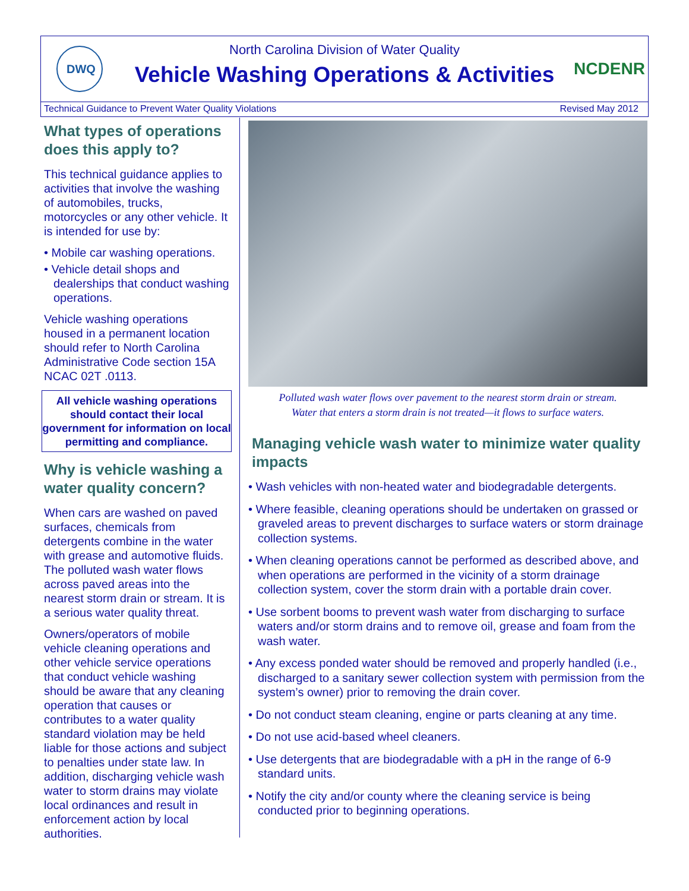DWQ
North Carolina Division of Water Quality
Vehicle Washing Operations & Activities
NCDENR
Technical Guidance to Prevent Water Quality Violations Revised May 2012
What types of operations does this apply to?
This technical guidance applies to activities that involve the washing of automobiles, trucks, motorcycles or any other vehicle. It is intended for use by:
• Mobile car washing operations.
• Vehicle detail shops and dealerships that conduct washing operations.
Vehicle washing operations housed in a permanent location should refer to North Carolina Administrative Code section 15A NCAC 02T .0113.
All vehicle washing operations should contact their local government for information on local permitting and compliance.
Why is vehicle washing a water quality concern?
When cars are washed on paved surfaces, chemicals from detergents combine in the water with grease and automotive fluids. The polluted wash water flows across paved areas into the nearest storm drain or stream. It is a serious water quality threat.
Owners/operators of mobile vehicle cleaning operations and other vehicle service operations that conduct vehicle washing should be aware that any cleaning operation that causes or contributes to a water quality standard violation may be held liable for those actions and subject to penalties under state law. In addition, discharging vehicle wash water to storm drains may violate local ordinances and result in enforcement action by local authorities.
Polluted wash water flows over pavement to the nearest storm drain or stream.
Water that enters a storm drain is not treated—it flows to surface waters.
Managing vehicle wash water to minimize water quality impacts
• Wash vehicles with non-heated water and biodegradable detergents.
• Where feasible, cleaning operations should be undertaken on grassed or graveled areas to prevent discharges to surface waters or storm drainage collection systems.
• When cleaning operations cannot be performed as described above, and when operations are performed in the vicinity of a storm drainage collection system, cover the storm drain with a portable drain cover.
• Use sorbent booms to prevent wash water from discharging to surface waters and/or storm drains and to remove oil, grease and foam from the wash water.
• Any excess ponded water should be removed and properly handled (i.e., discharged to a sanitary sewer collection system with permission from the system’s owner) prior to removing the drain cover.
• Do not conduct steam cleaning, engine or parts cleaning at any time.
• Do not use acid-based wheel cleaners.
• Use detergents that are biodegradable with a pH in the range of 6-9 standard units.
• Notify the city and/or county where the cleaning service is being conducted prior to beginning operations.